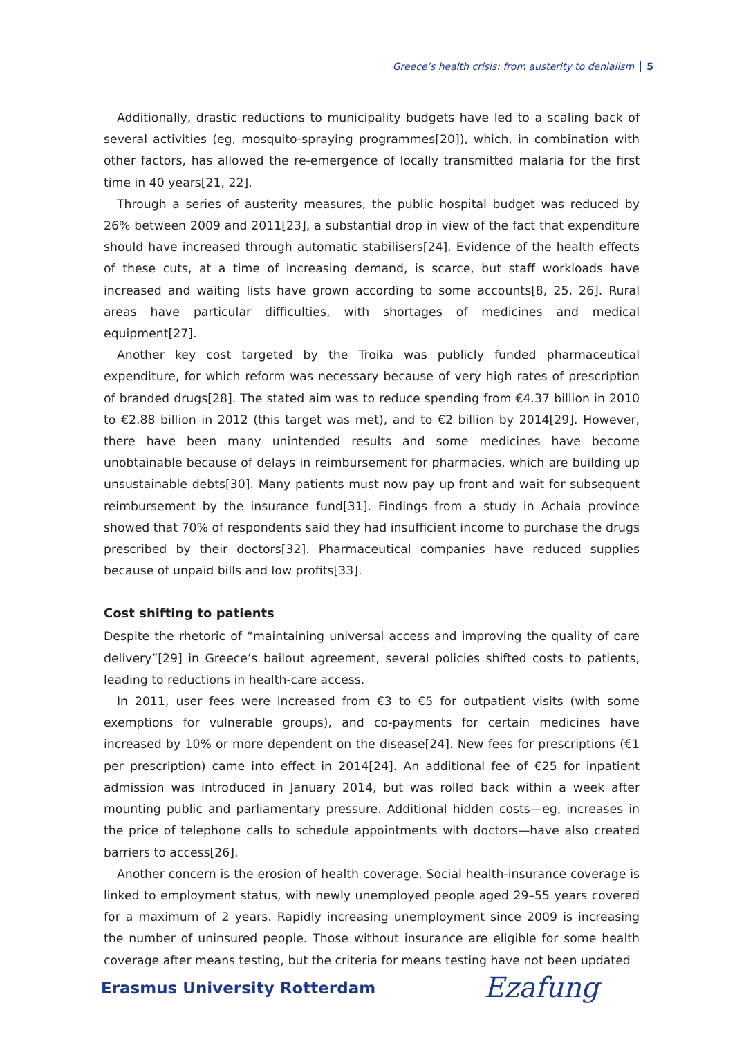Greece’s health crisis: from austerity to denialism 5
Additionally, drastic reductions to municipality budgets have led to a scaling back of several activities (eg, mosquito-spraying programmes[20]), which, in combination with other factors, has allowed the re-emergence of locally transmitted malaria for the first time in 40 years[21, 22].
Through a series of austerity measures, the public hospital budget was reduced by 26% between 2009 and 2011[23], a substantial drop in view of the fact that expenditure should have increased through automatic stabilisers[24]. Evidence of the health effects of these cuts, at a time of increasing demand, is scarce, but staff workloads have increased and waiting lists have grown according to some accounts[8, 25, 26]. Rural areas have particular difficulties, with shortages of medicines and medical equipment[27].
Another key cost targeted by the Troika was publicly funded pharmaceutical expenditure, for which reform was necessary because of very high rates of prescription of branded drugs[28]. The stated aim was to reduce spending from €4.37 billion in 2010 to €2.88 billion in 2012 (this target was met), and to €2 billion by 2014[29]. However, there have been many unintended results and some medicines have become unobtainable because of delays in reimbursement for pharmacies, which are building up unsustainable debts[30]. Many patients must now pay up front and wait for subsequent reimbursement by the insurance fund[31]. Findings from a study in Achaia province showed that 70% of respondents said they had insufficient income to purchase the drugs prescribed by their doctors[32]. Pharmaceutical companies have reduced supplies because of unpaid bills and low profits[33].
Cost shifting to patients
Despite the rhetoric of “maintaining universal access and improving the quality of care delivery”[29] in Greece’s bailout agreement, several policies shifted costs to patients, leading to reductions in health-care access.
In 2011, user fees were increased from €3 to €5 for outpatient visits (with some exemptions for vulnerable groups), and co-payments for certain medicines have increased by 10% or more dependent on the disease[24]. New fees for prescriptions (€1 per prescription) came into effect in 2014[24]. An additional fee of €25 for inpatient admission was introduced in January 2014, but was rolled back within a week after mounting public and parliamentary pressure. Additional hidden costs—eg, increases in the price of telephone calls to schedule appointments with doctors—have also created barriers to access[26].
Another concern is the erosion of health coverage. Social health-insurance coverage is linked to employment status, with newly unemployed people aged 29–55 years covered for a maximum of 2 years. Rapidly increasing unemployment since 2009 is increasing the number of uninsured people. Those without insurance are eligible for some health coverage after means testing, but the criteria for means testing have not been updated
Erasmus University Rotterdam Ezafung